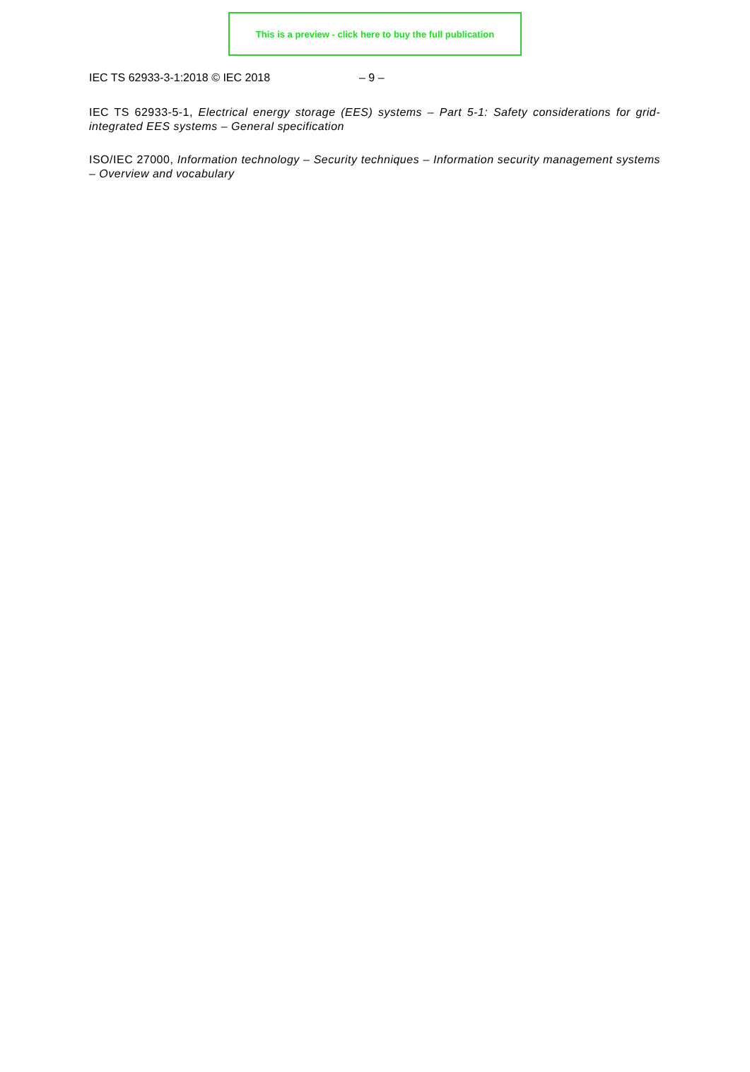This is a preview - click here to buy the full publication
IEC TS 62933-3-1:2018 © IEC 2018 – 9 –
IEC TS 62933-5-1, Electrical energy storage (EES) systems – Part 5-1: Safety considerations for grid-integrated EES systems – General specification
ISO/IEC 27000, Information technology – Security techniques – Information security management systems – Overview and vocabulary